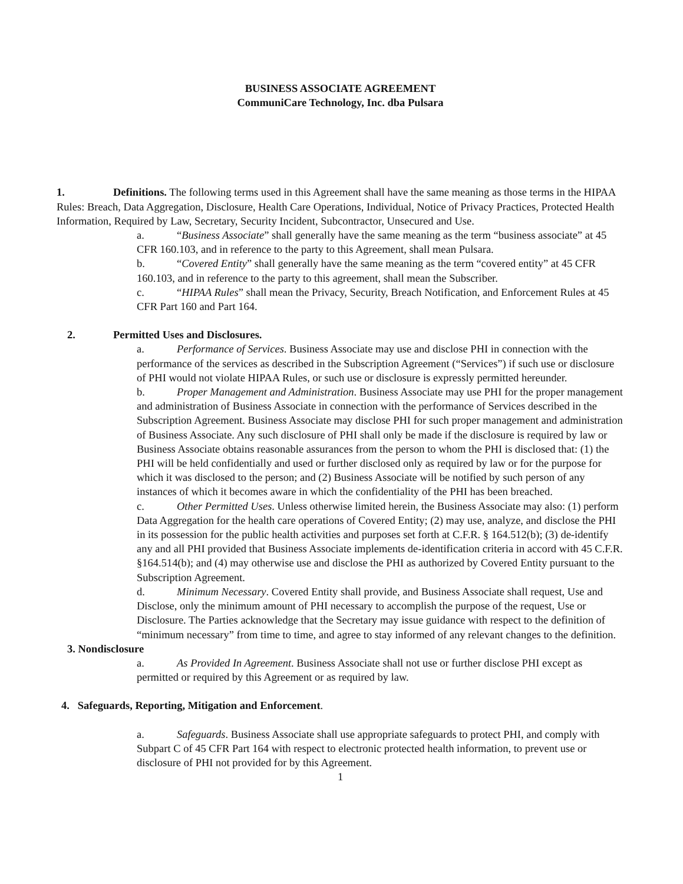BUSINESS ASSOCIATE AGREEMENT
CommuniCare Technology, Inc. dba Pulsara
1. Definitions. The following terms used in this Agreement shall have the same meaning as those terms in the HIPAA Rules: Breach, Data Aggregation, Disclosure, Health Care Operations, Individual, Notice of Privacy Practices, Protected Health Information, Required by Law, Secretary, Security Incident, Subcontractor, Unsecured and Use.
a. “Business Associate” shall generally have the same meaning as the term “business associate” at 45 CFR 160.103, and in reference to the party to this Agreement, shall mean Pulsara.
b. “Covered Entity” shall generally have the same meaning as the term “covered entity” at 45 CFR 160.103, and in reference to the party to this agreement, shall mean the Subscriber.
c. “HIPAA Rules” shall mean the Privacy, Security, Breach Notification, and Enforcement Rules at 45 CFR Part 160 and Part 164.
2. Permitted Uses and Disclosures.
a. Performance of Services. Business Associate may use and disclose PHI in connection with the performance of the services as described in the Subscription Agreement (“Services”) if such use or disclosure of PHI would not violate HIPAA Rules, or such use or disclosure is expressly permitted hereunder.
b. Proper Management and Administration. Business Associate may use PHI for the proper management and administration of Business Associate in connection with the performance of Services described in the Subscription Agreement. Business Associate may disclose PHI for such proper management and administration of Business Associate. Any such disclosure of PHI shall only be made if the disclosure is required by law or Business Associate obtains reasonable assurances from the person to whom the PHI is disclosed that: (1) the PHI will be held confidentially and used or further disclosed only as required by law or for the purpose for which it was disclosed to the person; and (2) Business Associate will be notified by such person of any instances of which it becomes aware in which the confidentiality of the PHI has been breached.
c. Other Permitted Uses. Unless otherwise limited herein, the Business Associate may also: (1) perform Data Aggregation for the health care operations of Covered Entity; (2) may use, analyze, and disclose the PHI in its possession for the public health activities and purposes set forth at C.F.R. § 164.512(b); (3) de-identify any and all PHI provided that Business Associate implements de-identification criteria in accord with 45 C.F.R. §164.514(b); and (4) may otherwise use and disclose the PHI as authorized by Covered Entity pursuant to the Subscription Agreement.
d. Minimum Necessary. Covered Entity shall provide, and Business Associate shall request, Use and Disclose, only the minimum amount of PHI necessary to accomplish the purpose of the request, Use or Disclosure. The Parties acknowledge that the Secretary may issue guidance with respect to the definition of “minimum necessary” from time to time, and agree to stay informed of any relevant changes to the definition.
3. Nondisclosure
a. As Provided In Agreement. Business Associate shall not use or further disclose PHI except as permitted or required by this Agreement or as required by law.
4. Safeguards, Reporting, Mitigation and Enforcement.
a. Safeguards. Business Associate shall use appropriate safeguards to protect PHI, and comply with Subpart C of 45 CFR Part 164 with respect to electronic protected health information, to prevent use or disclosure of PHI not provided for by this Agreement.
1